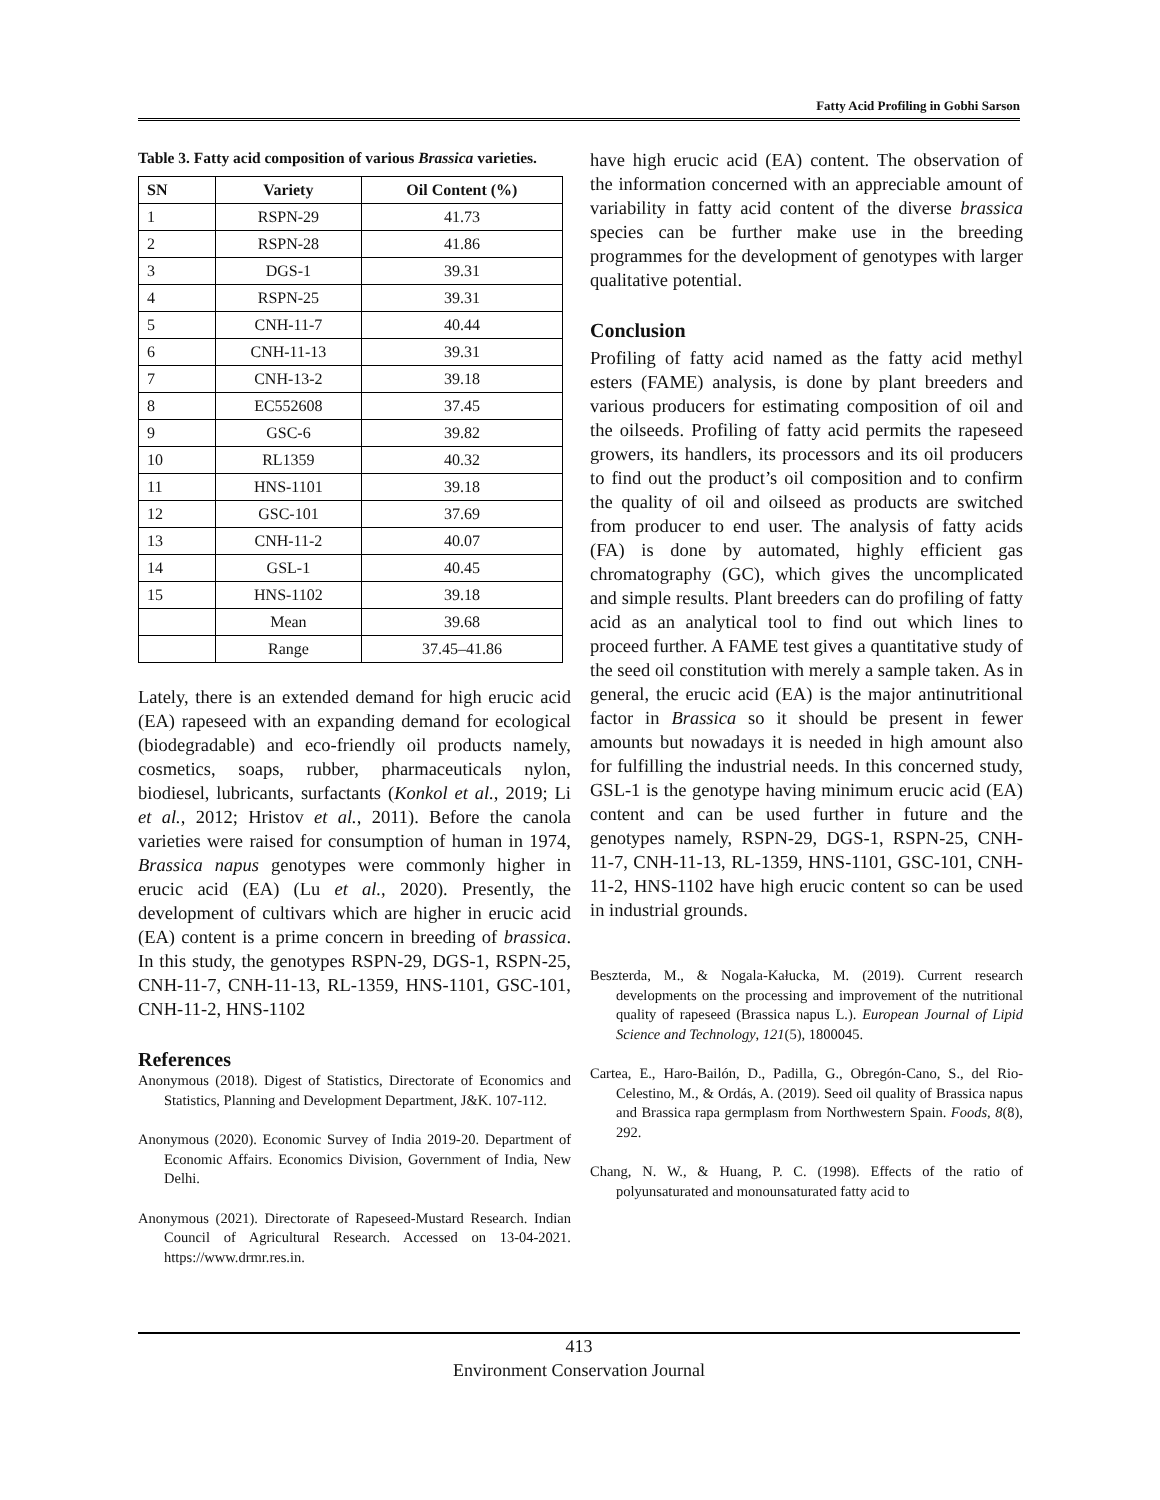Fatty Acid Profiling in Gobhi Sarson
Table 3. Fatty acid composition of various Brassica varieties.
| SN | Variety | Oil Content (%) |
| --- | --- | --- |
| 1 | RSPN-29 | 41.73 |
| 2 | RSPN-28 | 41.86 |
| 3 | DGS-1 | 39.31 |
| 4 | RSPN-25 | 39.31 |
| 5 | CNH-11-7 | 40.44 |
| 6 | CNH-11-13 | 39.31 |
| 7 | CNH-13-2 | 39.18 |
| 8 | EC552608 | 37.45 |
| 9 | GSC-6 | 39.82 |
| 10 | RL1359 | 40.32 |
| 11 | HNS-1101 | 39.18 |
| 12 | GSC-101 | 37.69 |
| 13 | CNH-11-2 | 40.07 |
| 14 | GSL-1 | 40.45 |
| 15 | HNS-1102 | 39.18 |
| | Mean | 39.68 |
| | Range | 37.45–41.86 |
Lately, there is an extended demand for high erucic acid (EA) rapeseed with an expanding demand for ecological (biodegradable) and eco-friendly oil products namely, cosmetics, soaps, rubber, pharmaceuticals nylon, biodiesel, lubricants, surfactants (Konkol et al., 2019; Li et al., 2012; Hristov et al., 2011). Before the canola varieties were raised for consumption of human in 1974, Brassica napus genotypes were commonly higher in erucic acid (EA) (Lu et al., 2020). Presently, the development of cultivars which are higher in erucic acid (EA) content is a prime concern in breeding of brassica. In this study, the genotypes RSPN-29, DGS-1, RSPN-25, CNH-11-7, CNH-11-13, RL-1359, HNS-1101, GSC-101, CNH-11-2, HNS-1102
References
Anonymous (2018). Digest of Statistics, Directorate of Economics and Statistics, Planning and Development Department, J&K. 107-112.
Anonymous (2020). Economic Survey of India 2019-20. Department of Economic Affairs. Economics Division, Government of India, New Delhi.
Anonymous (2021). Directorate of Rapeseed-Mustard Research. Indian Council of Agricultural Research. Accessed on 13-04-2021. https://www.drmr.res.in.
have high erucic acid (EA) content. The observation of the information concerned with an appreciable amount of variability in fatty acid content of the diverse brassica species can be further make use in the breeding programmes for the development of genotypes with larger qualitative potential.
Conclusion
Profiling of fatty acid named as the fatty acid methyl esters (FAME) analysis, is done by plant breeders and various producers for estimating composition of oil and the oilseeds. Profiling of fatty acid permits the rapeseed growers, its handlers, its processors and its oil producers to find out the product’s oil composition and to confirm the quality of oil and oilseed as products are switched from producer to end user. The analysis of fatty acids (FA) is done by automated, highly efficient gas chromatography (GC), which gives the uncomplicated and simple results. Plant breeders can do profiling of fatty acid as an analytical tool to find out which lines to proceed further. A FAME test gives a quantitative study of the seed oil constitution with merely a sample taken. As in general, the erucic acid (EA) is the major antinutritional factor in Brassica so it should be present in fewer amounts but nowadays it is needed in high amount also for fulfilling the industrial needs. In this concerned study, GSL-1 is the genotype having minimum erucic acid (EA) content and can be used further in future and the genotypes namely, RSPN-29, DGS-1, RSPN-25, CNH-11-7, CNH-11-13, RL-1359, HNS-1101, GSC-101, CNH-11-2, HNS-1102 have high erucic content so can be used in industrial grounds.
Beszterda, M., & Nogala‐Kałucka, M. (2019). Current research developments on the processing and improvement of the nutritional quality of rapeseed (Brassica napus L.). European Journal of Lipid Science and Technology, 121(5), 1800045.
Cartea, E., Haro-Bailón, D., Padilla, G., Obregón-Cano, S., del Rio-Celestino, M., & Ordás, A. (2019). Seed oil quality of Brassica napus and Brassica rapa germplasm from Northwestern Spain. Foods, 8(8), 292.
Chang, N. W., & Huang, P. C. (1998). Effects of the ratio of polyunsaturated and monounsaturated fatty acid to
413
Environment Conservation Journal